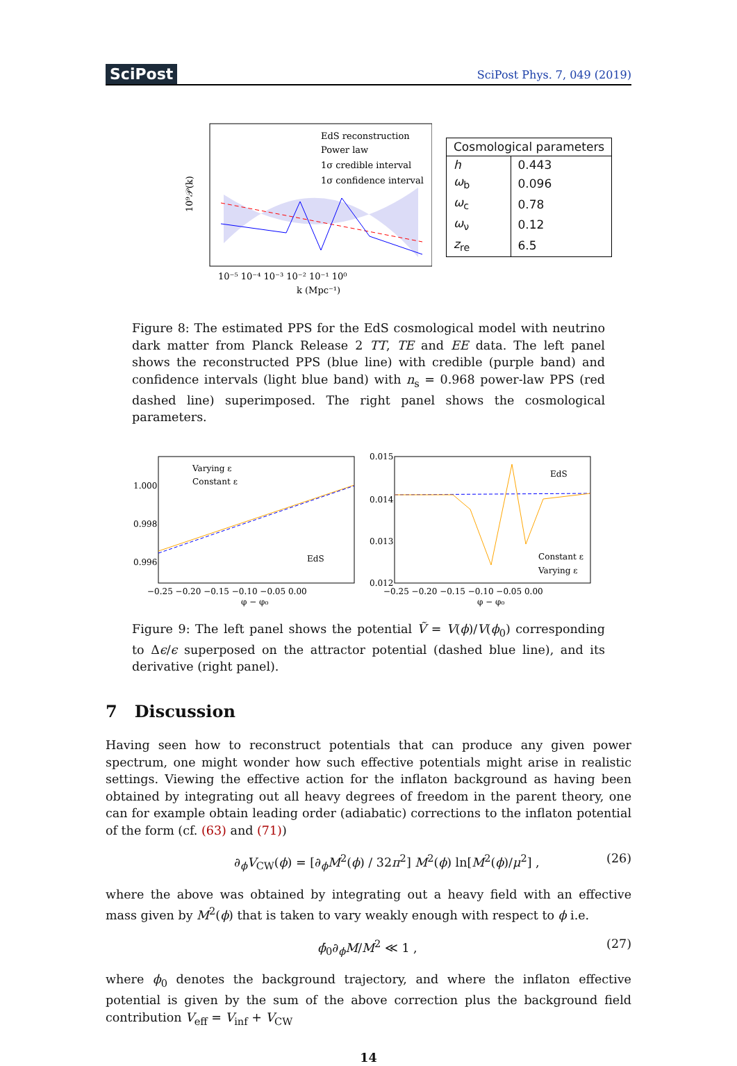SciPost SciPost Phys. 7, 049 (2019)
10⁹𝒫(k)
10⁻⁵ 10⁻⁴ 10⁻³ 10⁻² 10⁻¹ 10⁰
k (Mpc⁻¹)
EdS reconstruction
Power law
1σ credible interval
1σ confidence interval
| Cosmological parameters | |
| --- | --- |
| h | 0.443 |
| ω<sub>b</sub> | 0.096 |
| ω<sub>c</sub> | 0.78 |
| ω<sub>ν</sub> | 0.12 |
| z<sub>re</sub> | 6.5 |
Figure 8: The estimated PPS for the EdS cosmological model with neutrino dark matter from Planck Release 2 TT, TE and EE data. The left panel shows the reconstructed PPS (blue line) with credible (purple band) and confidence intervals (light blue band) with n<sub>s</sub> = 0.968 power-law PPS (red dashed line) superimposed. The right panel shows the cosmological parameters.
Varying ε
Constant ε
EdS
1.000
0.998
0.996
−0.25 −0.20 −0.15 −0.10 −0.05 0.00
φ − φ₀
EdS
Constant ε
Varying ε
0.015
0.014
0.013
0.012
−0.25 −0.20 −0.15 −0.10 −0.05 0.00
φ − φ₀
Figure 9: The left panel shows the potential Ṽ = V(ϕ)/V(ϕ<sub>0</sub>) corresponding to Δϵ/ϵ superposed on the attractor potential (dashed blue line), and its derivative (right panel).
7 Discussion
Having seen how to reconstruct potentials that can produce any given power spectrum, one might wonder how such effective potentials might arise in realistic settings. Viewing the effective action for the inflaton background as having been obtained by integrating out all heavy degrees of freedom in the parent theory, one can for example obtain leading order (adiabatic) corrections to the inflaton potential of the form (cf. (63) and (71))
∂<sub>ϕ</sub>V<sub>CW</sub>(ϕ) = [∂<sub>ϕ</sub>M<sup>2</sup>(ϕ) / 32π<sup>2</sup>] M<sup>2</sup>(ϕ) ln[M<sup>2</sup>(ϕ)/μ<sup>2</sup>] , (26)
where the above was obtained by integrating out a heavy field with an effective mass given by M<sup>2</sup>(ϕ) that is taken to vary weakly enough with respect to ϕ i.e.
ϕ̇<sub>0</sub>∂<sub>ϕ</sub>M/M<sup>2</sup> ≪ 1 , (27)
where ϕ<sub>0</sub> denotes the background trajectory, and where the inflaton effective potential is given by the sum of the above correction plus the background field contribution V<sub>eff</sub> = V<sub>inf</sub> + V<sub>CW</sub>
14